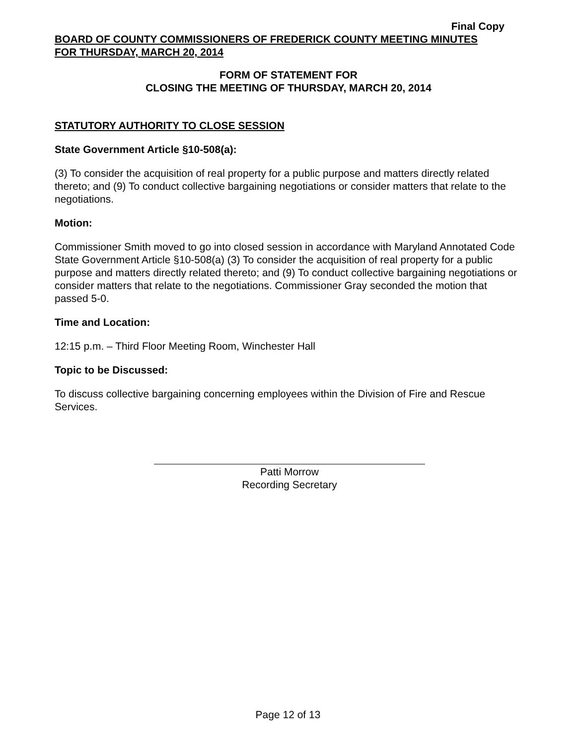Final Copy
BOARD OF COUNTY COMMISSIONERS OF FREDERICK COUNTY MEETING MINUTES
FOR THURSDAY, MARCH 20, 2014
FORM OF STATEMENT FOR
CLOSING THE MEETING OF THURSDAY, MARCH 20, 2014
STATUTORY AUTHORITY TO CLOSE SESSION
State Government Article §10-508(a):
(3) To consider the acquisition of real property for a public purpose and matters directly related thereto; and (9) To conduct collective bargaining negotiations or consider matters that relate to the negotiations.
Motion:
Commissioner Smith moved to go into closed session in accordance with Maryland Annotated Code State Government Article §10-508(a) (3) To consider the acquisition of real property for a public purpose and matters directly related thereto; and (9) To conduct collective bargaining negotiations or consider matters that relate to the negotiations. Commissioner Gray seconded the motion that passed 5-0.
Time and Location:
12:15 p.m. – Third Floor Meeting Room, Winchester Hall
Topic to be Discussed:
To discuss collective bargaining concerning employees within the Division of Fire and Rescue Services.
Patti Morrow
Recording Secretary
Page 12 of 13